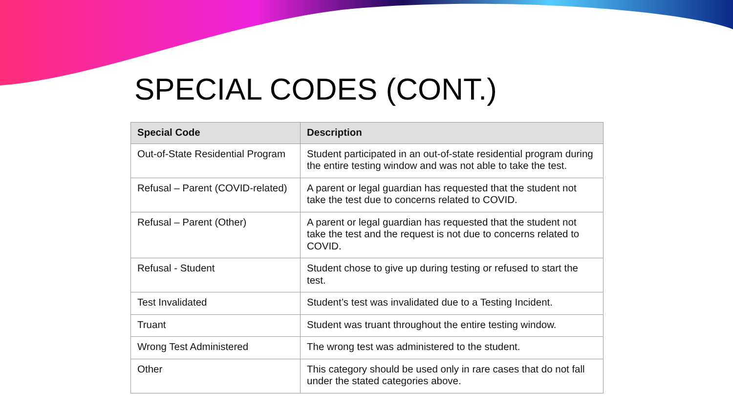SPECIAL CODES (CONT.)
| Special Code | Description |
| --- | --- |
| Out-of-State Residential Program | Student participated in an out-of-state residential program during the entire testing window and was not able to take the test. |
| Refusal – Parent (COVID-related) | A parent or legal guardian has requested that the student not take the test due to concerns related to COVID. |
| Refusal – Parent (Other) | A parent or legal guardian has requested that the student not take the test and the request is not due to concerns related to COVID. |
| Refusal - Student | Student chose to give up during testing or refused to start the test. |
| Test Invalidated | Student’s test was invalidated due to a Testing Incident. |
| Truant | Student was truant throughout the entire testing window. |
| Wrong Test Administered | The wrong test was administered to the student. |
| Other | This category should be used only in rare cases that do not fall under the stated categories above. |